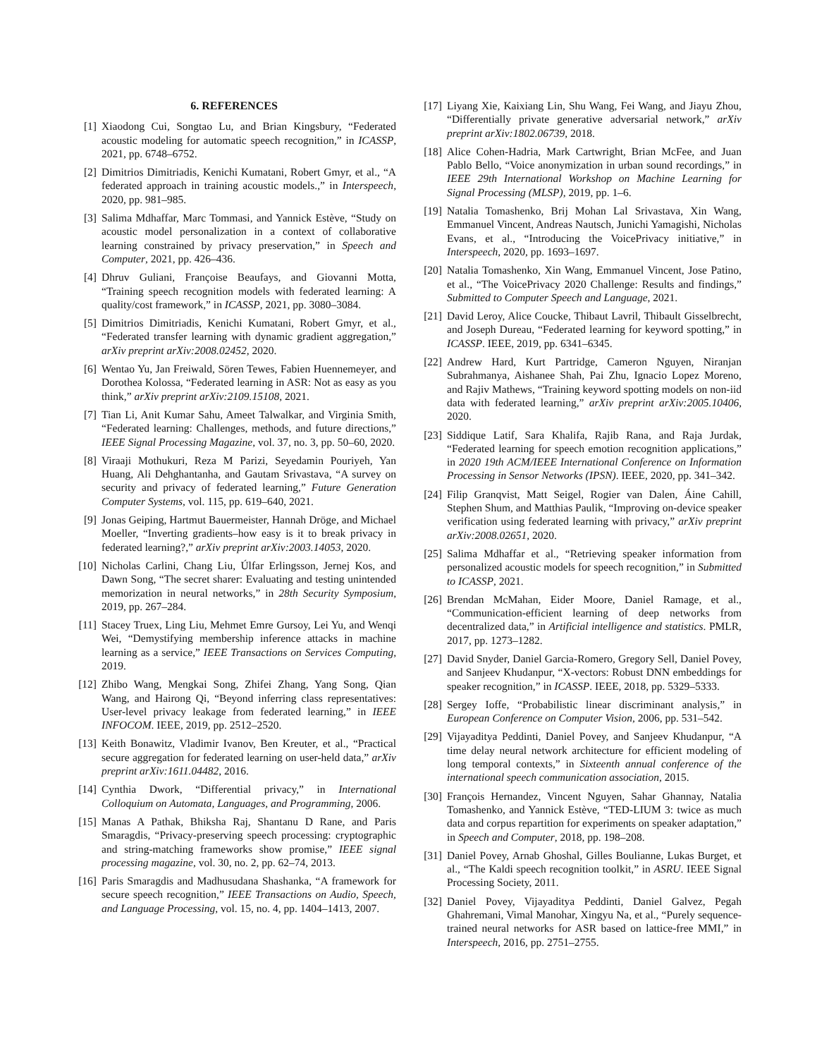6. REFERENCES
[1] Xiaodong Cui, Songtao Lu, and Brian Kingsbury, “Federated acoustic modeling for automatic speech recognition,” in ICASSP, 2021, pp. 6748–6752.
[2] Dimitrios Dimitriadis, Kenichi Kumatani, Robert Gmyr, et al., “A federated approach in training acoustic models.,” in Interspeech, 2020, pp. 981–985.
[3] Salima Mdhaffar, Marc Tommasi, and Yannick Estève, “Study on acoustic model personalization in a context of collaborative learning constrained by privacy preservation,” in Speech and Computer, 2021, pp. 426–436.
[4] Dhruv Guliani, Françoise Beaufays, and Giovanni Motta, “Training speech recognition models with federated learning: A quality/cost framework,” in ICASSP, 2021, pp. 3080–3084.
[5] Dimitrios Dimitriadis, Kenichi Kumatani, Robert Gmyr, et al., “Federated transfer learning with dynamic gradient aggregation,” arXiv preprint arXiv:2008.02452, 2020.
[6] Wentao Yu, Jan Freiwald, Sören Tewes, Fabien Huennemeyer, and Dorothea Kolossa, “Federated learning in ASR: Not as easy as you think,” arXiv preprint arXiv:2109.15108, 2021.
[7] Tian Li, Anit Kumar Sahu, Ameet Talwalkar, and Virginia Smith, “Federated learning: Challenges, methods, and future directions,” IEEE Signal Processing Magazine, vol. 37, no. 3, pp. 50–60, 2020.
[8] Viraaji Mothukuri, Reza M Parizi, Seyedamin Pouriyeh, Yan Huang, Ali Dehghantanha, and Gautam Srivastava, “A survey on security and privacy of federated learning,” Future Generation Computer Systems, vol. 115, pp. 619–640, 2021.
[9] Jonas Geiping, Hartmut Bauermeister, Hannah Dröge, and Michael Moeller, “Inverting gradients–how easy is it to break privacy in federated learning?,” arXiv preprint arXiv:2003.14053, 2020.
[10] Nicholas Carlini, Chang Liu, Úlfar Erlingsson, Jernej Kos, and Dawn Song, “The secret sharer: Evaluating and testing unintended memorization in neural networks,” in 28th Security Symposium, 2019, pp. 267–284.
[11] Stacey Truex, Ling Liu, Mehmet Emre Gursoy, Lei Yu, and Wenqi Wei, “Demystifying membership inference attacks in machine learning as a service,” IEEE Transactions on Services Computing, 2019.
[12] Zhibo Wang, Mengkai Song, Zhifei Zhang, Yang Song, Qian Wang, and Hairong Qi, “Beyond inferring class representatives: User-level privacy leakage from federated learning,” in IEEE INFOCOM. IEEE, 2019, pp. 2512–2520.
[13] Keith Bonawitz, Vladimir Ivanov, Ben Kreuter, et al., “Practical secure aggregation for federated learning on user-held data,” arXiv preprint arXiv:1611.04482, 2016.
[14] Cynthia Dwork, “Differential privacy,” in International Colloquium on Automata, Languages, and Programming, 2006.
[15] Manas A Pathak, Bhiksha Raj, Shantanu D Rane, and Paris Smaragdis, “Privacy-preserving speech processing: cryptographic and string-matching frameworks show promise,” IEEE signal processing magazine, vol. 30, no. 2, pp. 62–74, 2013.
[16] Paris Smaragdis and Madhusudana Shashanka, “A framework for secure speech recognition,” IEEE Transactions on Audio, Speech, and Language Processing, vol. 15, no. 4, pp. 1404–1413, 2007.
[17] Liyang Xie, Kaixiang Lin, Shu Wang, Fei Wang, and Jiayu Zhou, “Differentially private generative adversarial network,” arXiv preprint arXiv:1802.06739, 2018.
[18] Alice Cohen-Hadria, Mark Cartwright, Brian McFee, and Juan Pablo Bello, “Voice anonymization in urban sound recordings,” in IEEE 29th International Workshop on Machine Learning for Signal Processing (MLSP), 2019, pp. 1–6.
[19] Natalia Tomashenko, Brij Mohan Lal Srivastava, Xin Wang, Emmanuel Vincent, Andreas Nautsch, Junichi Yamagishi, Nicholas Evans, et al., “Introducing the VoicePrivacy initiative,” in Interspeech, 2020, pp. 1693–1697.
[20] Natalia Tomashenko, Xin Wang, Emmanuel Vincent, Jose Patino, et al., “The VoicePrivacy 2020 Challenge: Results and findings,” Submitted to Computer Speech and Language, 2021.
[21] David Leroy, Alice Coucke, Thibaut Lavril, Thibault Gisselbrecht, and Joseph Dureau, “Federated learning for keyword spotting,” in ICASSP. IEEE, 2019, pp. 6341–6345.
[22] Andrew Hard, Kurt Partridge, Cameron Nguyen, Niranjan Subrahmanya, Aishanee Shah, Pai Zhu, Ignacio Lopez Moreno, and Rajiv Mathews, “Training keyword spotting models on non-iid data with federated learning,” arXiv preprint arXiv:2005.10406, 2020.
[23] Siddique Latif, Sara Khalifa, Rajib Rana, and Raja Jurdak, “Federated learning for speech emotion recognition applications,” in 2020 19th ACM/IEEE International Conference on Information Processing in Sensor Networks (IPSN). IEEE, 2020, pp. 341–342.
[24] Filip Granqvist, Matt Seigel, Rogier van Dalen, Áine Cahill, Stephen Shum, and Matthias Paulik, “Improving on-device speaker verification using federated learning with privacy,” arXiv preprint arXiv:2008.02651, 2020.
[25] Salima Mdhaffar et al., “Retrieving speaker information from personalized acoustic models for speech recognition,” in Submitted to ICASSP, 2021.
[26] Brendan McMahan, Eider Moore, Daniel Ramage, et al., “Communication-efficient learning of deep networks from decentralized data,” in Artificial intelligence and statistics. PMLR, 2017, pp. 1273–1282.
[27] David Snyder, Daniel Garcia-Romero, Gregory Sell, Daniel Povey, and Sanjeev Khudanpur, “X-vectors: Robust DNN embeddings for speaker recognition,” in ICASSP. IEEE, 2018, pp. 5329–5333.
[28] Sergey Ioffe, “Probabilistic linear discriminant analysis,” in European Conference on Computer Vision, 2006, pp. 531–542.
[29] Vijayaditya Peddinti, Daniel Povey, and Sanjeev Khudanpur, “A time delay neural network architecture for efficient modeling of long temporal contexts,” in Sixteenth annual conference of the international speech communication association, 2015.
[30] François Hernandez, Vincent Nguyen, Sahar Ghannay, Natalia Tomashenko, and Yannick Estève, “TED-LIUM 3: twice as much data and corpus repartition for experiments on speaker adaptation,” in Speech and Computer, 2018, pp. 198–208.
[31] Daniel Povey, Arnab Ghoshal, Gilles Boulianne, Lukas Burget, et al., “The Kaldi speech recognition toolkit,” in ASRU. IEEE Signal Processing Society, 2011.
[32] Daniel Povey, Vijayaditya Peddinti, Daniel Galvez, Pegah Ghahremani, Vimal Manohar, Xingyu Na, et al., “Purely sequence-trained neural networks for ASR based on lattice-free MMI,” in Interspeech, 2016, pp. 2751–2755.